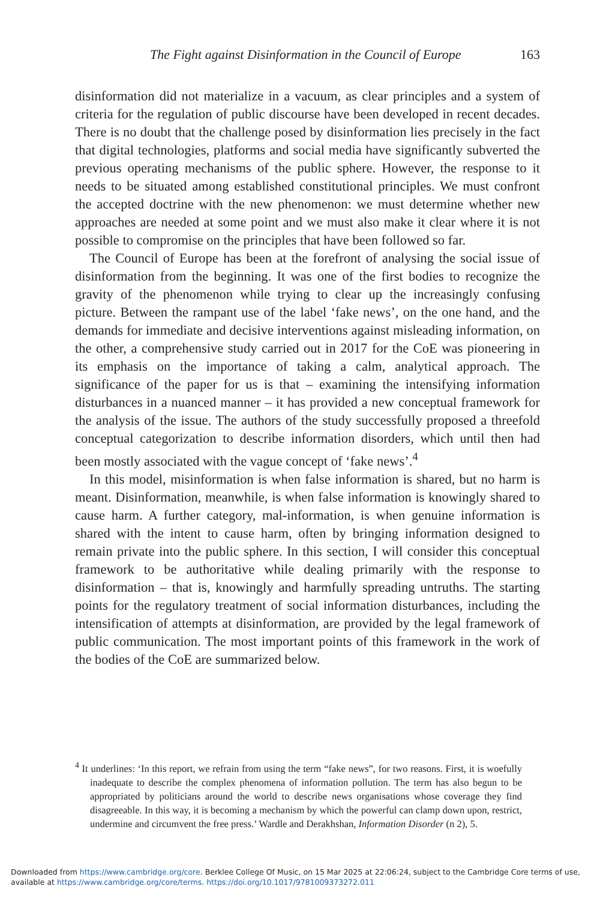The Fight against Disinformation in the Council of Europe 163
disinformation did not materialize in a vacuum, as clear principles and a system of criteria for the regulation of public discourse have been developed in recent decades. There is no doubt that the challenge posed by disinformation lies precisely in the fact that digital technologies, platforms and social media have significantly subverted the previous operating mechanisms of the public sphere. However, the response to it needs to be situated among established constitutional principles. We must confront the accepted doctrine with the new phenomenon: we must determine whether new approaches are needed at some point and we must also make it clear where it is not possible to compromise on the principles that have been followed so far.
The Council of Europe has been at the forefront of analysing the social issue of disinformation from the beginning. It was one of the first bodies to recognize the gravity of the phenomenon while trying to clear up the increasingly confusing picture. Between the rampant use of the label ‘fake news’, on the one hand, and the demands for immediate and decisive interventions against misleading information, on the other, a comprehensive study carried out in 2017 for the CoE was pioneering in its emphasis on the importance of taking a calm, analytical approach. The significance of the paper for us is that – examining the intensifying information disturbances in a nuanced manner – it has provided a new conceptual framework for the analysis of the issue. The authors of the study successfully proposed a threefold conceptual categorization to describe information disorders, which until then had been mostly associated with the vague concept of ‘fake news’.<sup>4</sup>
In this model, misinformation is when false information is shared, but no harm is meant. Disinformation, meanwhile, is when false information is knowingly shared to cause harm. A further category, mal-information, is when genuine information is shared with the intent to cause harm, often by bringing information designed to remain private into the public sphere. In this section, I will consider this conceptual framework to be authoritative while dealing primarily with the response to disinformation – that is, knowingly and harmfully spreading untruths. The starting points for the regulatory treatment of social information disturbances, including the intensification of attempts at disinformation, are provided by the legal framework of public communication. The most important points of this framework in the work of the bodies of the CoE are summarized below.
<sup>4</sup> It underlines: ‘In this report, we refrain from using the term “fake news”, for two reasons. First, it is woefully inadequate to describe the complex phenomena of information pollution. The term has also begun to be appropriated by politicians around the world to describe news organisations whose coverage they find disagreeable. In this way, it is becoming a mechanism by which the powerful can clamp down upon, restrict, undermine and circumvent the free press.’ Wardle and Derakhshan, Information Disorder (n 2), 5.
Downloaded from https://www.cambridge.org/core. Berklee College Of Music, on 15 Mar 2025 at 22:06:24, subject to the Cambridge Core terms of use, available at https://www.cambridge.org/core/terms. https://doi.org/10.1017/9781009373272.011